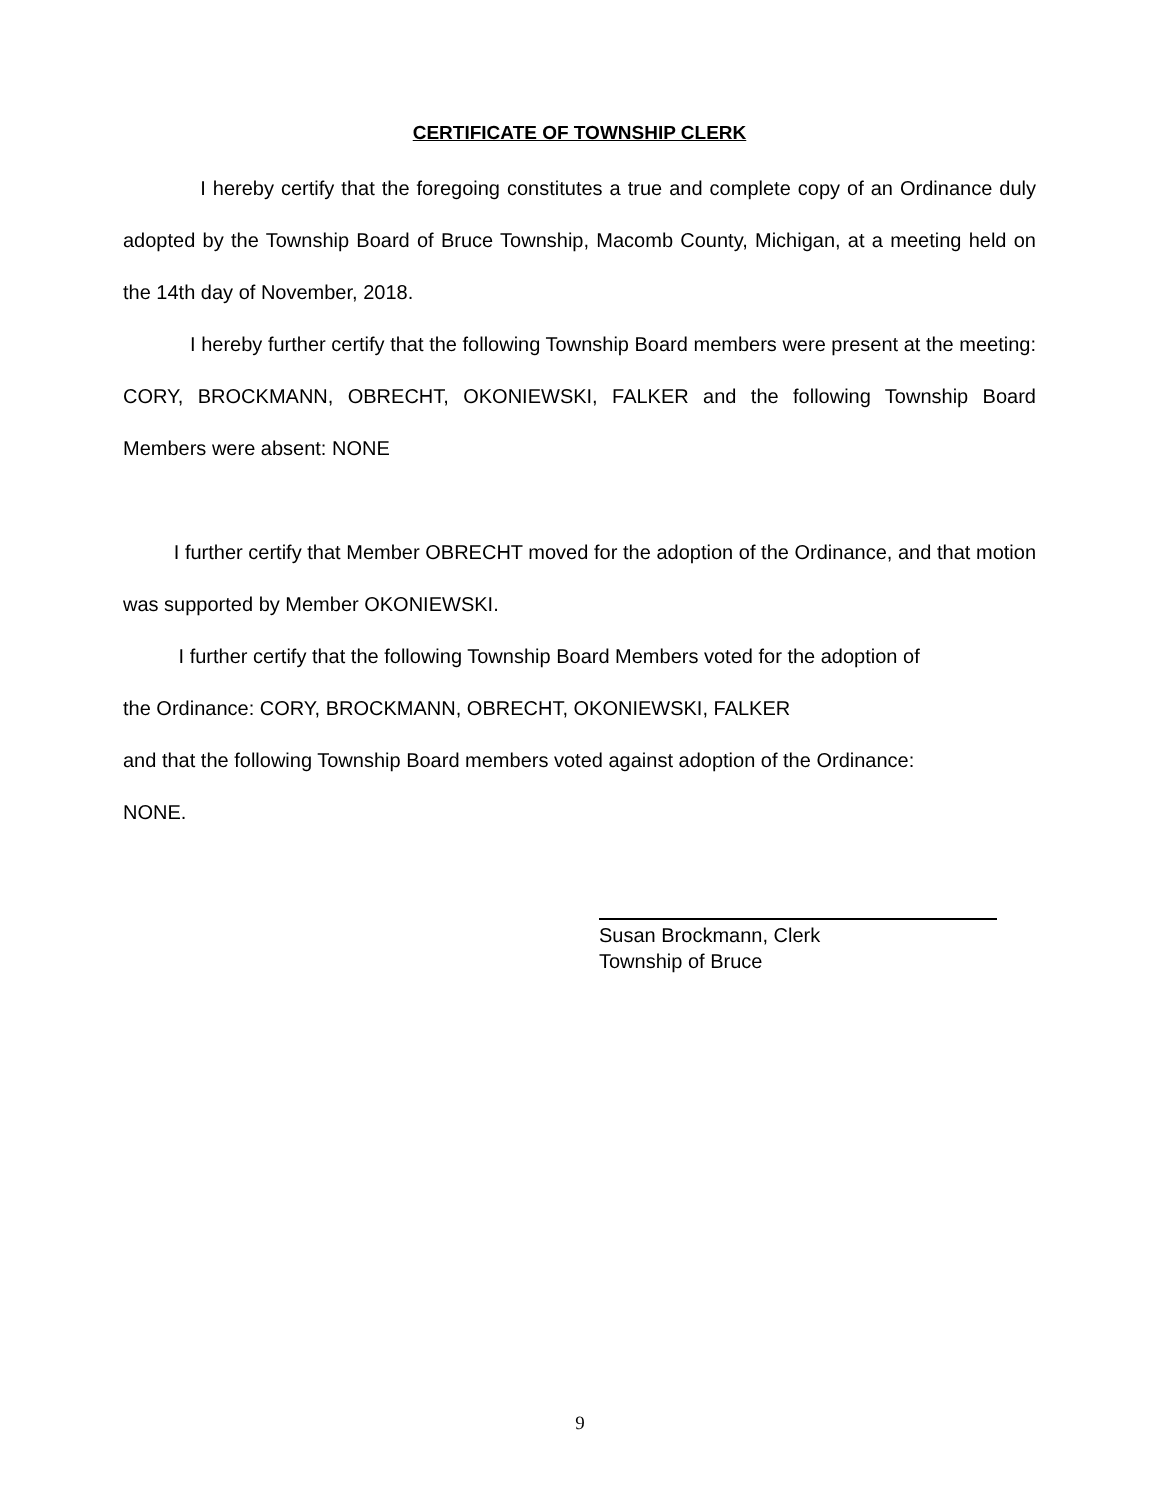CERTIFICATE OF TOWNSHIP CLERK
I hereby certify that the foregoing constitutes a true and complete copy of an Ordinance duly adopted by the Township Board of Bruce Township, Macomb County, Michigan, at a meeting held on the 14th day of November, 2018.
I hereby further certify that the following Township Board members were present at the meeting: CORY, BROCKMANN, OBRECHT, OKONIEWSKI, FALKER and the following Township Board Members were absent: NONE
I further certify that Member OBRECHT moved for the adoption of the Ordinance, and that motion was supported by Member OKONIEWSKI.
I further certify that the following Township Board Members voted for the adoption of
the Ordinance: CORY, BROCKMANN, OBRECHT, OKONIEWSKI, FALKER
and that the following Township Board members voted against adoption of the Ordinance:
NONE.
Susan Brockmann, Clerk
Township of Bruce
9